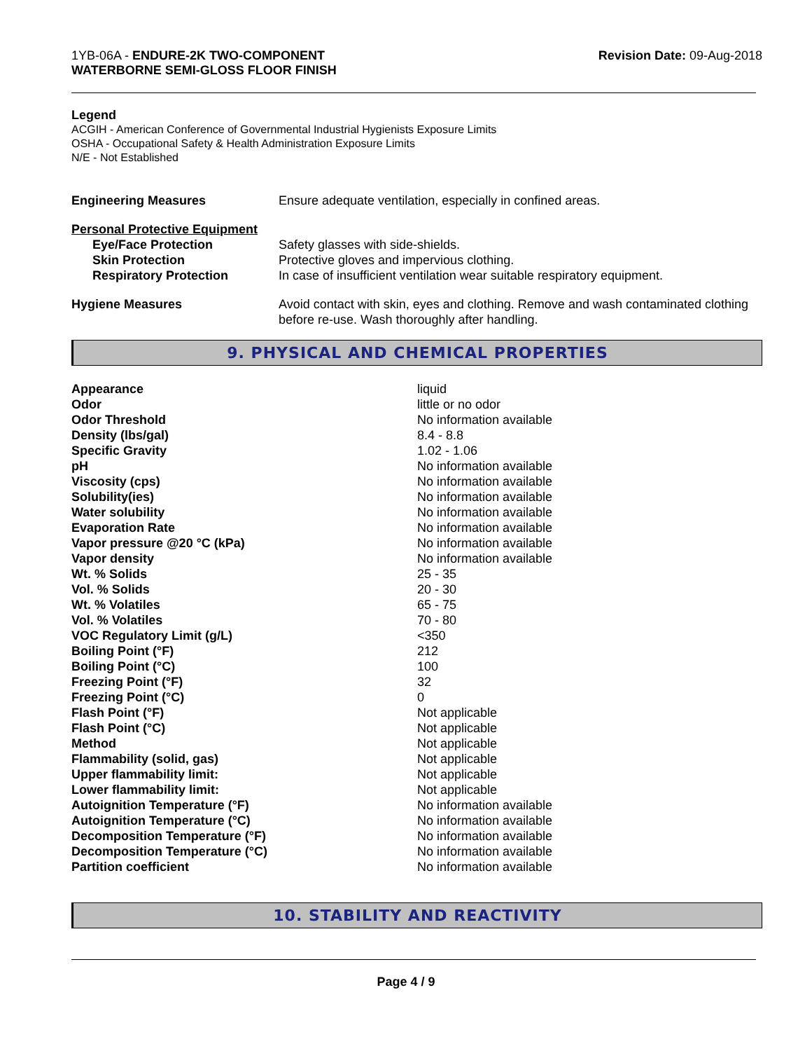1YB-06A - ENDURE-2K TWO-COMPONENT
WATERBORNE SEMI-GLOSS FLOOR FINISH
Revision Date: 09-Aug-2018
Legend
ACGIH - American Conference of Governmental Industrial Hygienists Exposure Limits
OSHA - Occupational Safety & Health Administration Exposure Limits
N/E - Not Established
| Engineering Measures | Ensure adequate ventilation, especially in confined areas. |
| Personal Protective Equipment | |
| Eye/Face Protection | Safety glasses with side-shields. |
| Skin Protection | Protective gloves and impervious clothing. |
| Respiratory Protection | In case of insufficient ventilation wear suitable respiratory equipment. |
| Hygiene Measures | Avoid contact with skin, eyes and clothing. Remove and wash contaminated clothing before re-use. Wash thoroughly after handling. |
9. PHYSICAL AND CHEMICAL PROPERTIES
| Appearance | liquid |
| Odor | little or no odor |
| Odor Threshold | No information available |
| Density (lbs/gal) | 8.4 - 8.8 |
| Specific Gravity | 1.02 - 1.06 |
| pH | No information available |
| Viscosity (cps) | No information available |
| Solubility(ies) | No information available |
| Water solubility | No information available |
| Evaporation Rate | No information available |
| Vapor pressure @20 °C (kPa) | No information available |
| Vapor density | No information available |
| Wt. % Solids | 25 - 35 |
| Vol. % Solids | 20 - 30 |
| Wt. % Volatiles | 65 - 75 |
| Vol. % Volatiles | 70 - 80 |
| VOC Regulatory Limit (g/L) | <350 |
| Boiling Point (°F) | 212 |
| Boiling Point (°C) | 100 |
| Freezing Point (°F) | 32 |
| Freezing Point (°C) | 0 |
| Flash Point (°F) | Not applicable |
| Flash Point (°C) | Not applicable |
| Method | Not applicable |
| Flammability (solid, gas) | Not applicable |
| Upper flammability limit: | Not applicable |
| Lower flammability limit: | Not applicable |
| Autoignition Temperature (°F) | No information available |
| Autoignition Temperature (°C) | No information available |
| Decomposition Temperature (°F) | No information available |
| Decomposition Temperature (°C) | No information available |
| Partition coefficient | No information available |
10. STABILITY AND REACTIVITY
Page 4 / 9